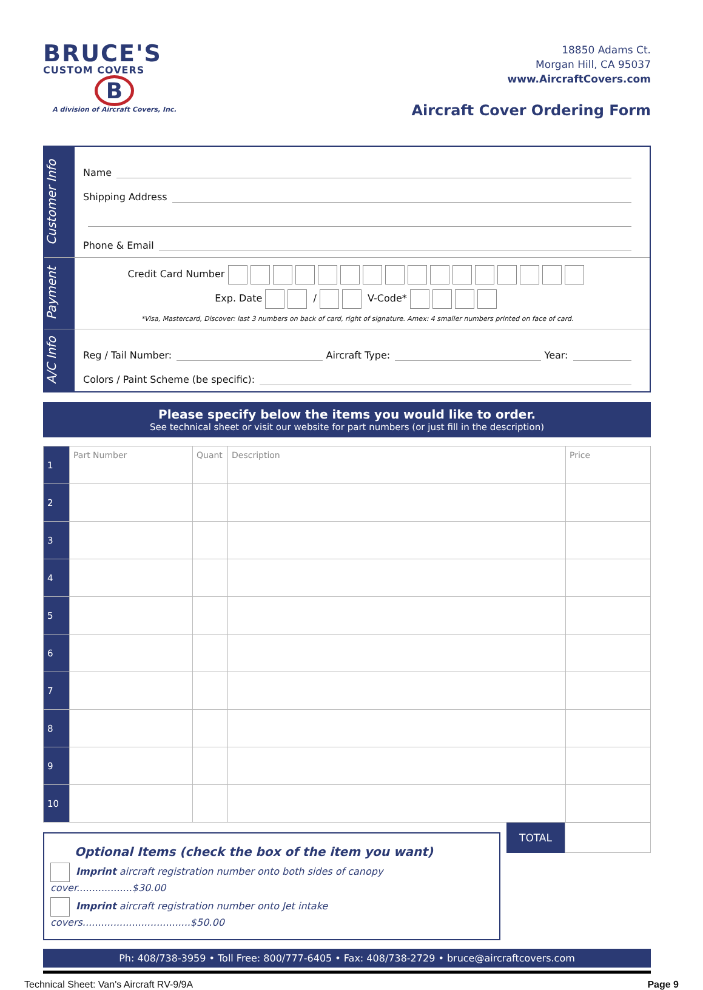BRUCE'S
CUSTOM COVERS
B
A division of Aircraft Covers, Inc.
18850 Adams Ct.
Morgan Hill, CA 95037
www.AircraftCovers.com
Aircraft Cover Ordering Form
Customer Info
Name
Shipping Address
Phone & Email
Payment
Credit Card Number
Exp. Date / V-Code*
*Visa, Mastercard, Discover: last 3 numbers on back of card, right of signature. Amex: 4 smaller numbers printed on face of card.
A/C Info
Reg / Tail Number: Aircraft Type: Year:
Colors / Paint Scheme (be specific):
Please specify below the items you would like to order.
See technical sheet or visit our website for part numbers (or just fill in the description)
| 1 | Part Number | Quant | Description | Price |
| 2 | | | | |
| 3 | | | | |
| 4 | | | | |
| 5 | | | | |
| 6 | | | | |
| 7 | | | | |
| 8 | | | | |
| 9 | | | | |
| 10 | | | | |
Optional Items (check the box of the item you want)
Imprint aircraft registration number onto both sides of canopy cover..................$30.00
Imprint aircraft registration number onto Jet intake covers...................................$50.00
TOTAL
Ph: 408/738-3959 • Toll Free: 800/777-6405 • Fax: 408/738-2729 • bruce@aircraftcovers.com
Technical Sheet: Van's Aircraft RV-9/9A Page 9